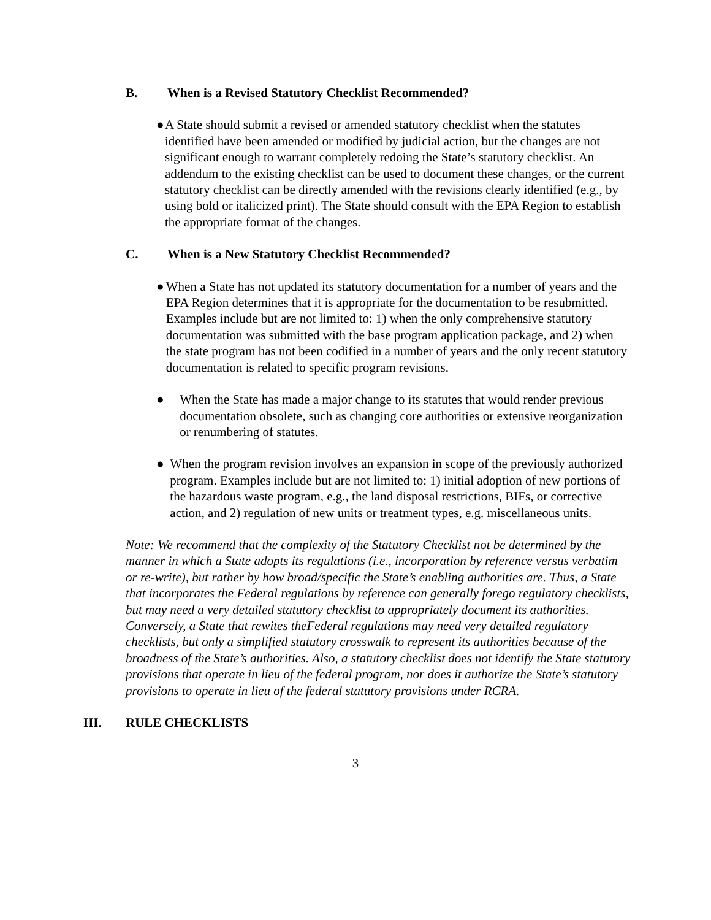B. When is a Revised Statutory Checklist Recommended?
● A State should submit a revised or amended statutory checklist when the statutes identified have been amended or modified by judicial action, but the changes are not significant enough to warrant completely redoing the State’s statutory checklist. An addendum to the existing checklist can be used to document these changes, or the current statutory checklist can be directly amended with the revisions clearly identified (e.g., by using bold or italicized print). The State should consult with the EPA Region to establish the appropriate format of the changes.
C. When is a New Statutory Checklist Recommended?
● When a State has not updated its statutory documentation for a number of years and the EPA Region determines that it is appropriate for the documentation to be resubmitted. Examples include but are not limited to: 1) when the only comprehensive statutory documentation was submitted with the base program application package, and 2) when the state program has not been codified in a number of years and the only recent statutory documentation is related to specific program revisions.
● When the State has made a major change to its statutes that would render previous documentation obsolete, such as changing core authorities or extensive reorganization or renumbering of statutes.
● When the program revision involves an expansion in scope of the previously authorized program. Examples include but are not limited to: 1) initial adoption of new portions of the hazardous waste program, e.g., the land disposal restrictions, BIFs, or corrective action, and 2) regulation of new units or treatment types, e.g. miscellaneous units.
Note: We recommend that the complexity of the Statutory Checklist not be determined by the manner in which a State adopts its regulations (i.e., incorporation by reference versus verbatim or re-write), but rather by how broad/specific the State’s enabling authorities are. Thus, a State that incorporates the Federal regulations by reference can generally forego regulatory checklists, but may need a very detailed statutory checklist to appropriately document its authorities. Conversely, a State that rewites theFederal regulations may need very detailed regulatory checklists, but only a simplified statutory crosswalk to represent its authorities because of the broadness of the State’s authorities. Also, a statutory checklist does not identify the State statutory provisions that operate in lieu of the federal program, nor does it authorize the State’s statutory provisions to operate in lieu of the federal statutory provisions under RCRA.
III. RULE CHECKLISTS
3